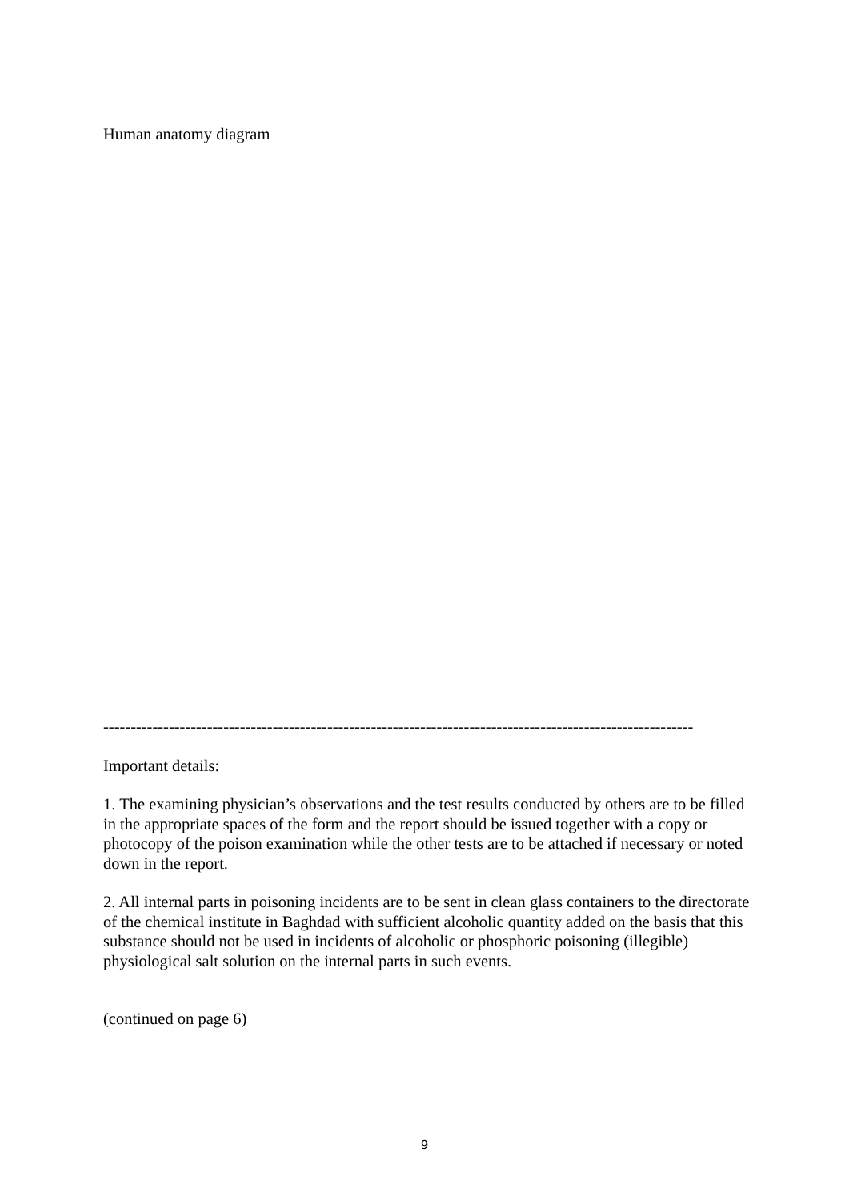Human anatomy diagram
------------------------------------------------------------------------------------------------------------
Important details:
1. The examining physician’s observations and the test results conducted by others are to be filled in the appropriate spaces of the form and the report should be issued together with a copy or photocopy of the poison examination while the other tests are to be attached if necessary or noted down in the report.
2. All internal parts in poisoning incidents are to be sent in clean glass containers to the directorate of the chemical institute in Baghdad with sufficient alcoholic quantity added on the basis that this substance should not be used in incidents of alcoholic or phosphoric poisoning (illegible) physiological salt solution on the internal parts in such events.
(continued on page 6)
9